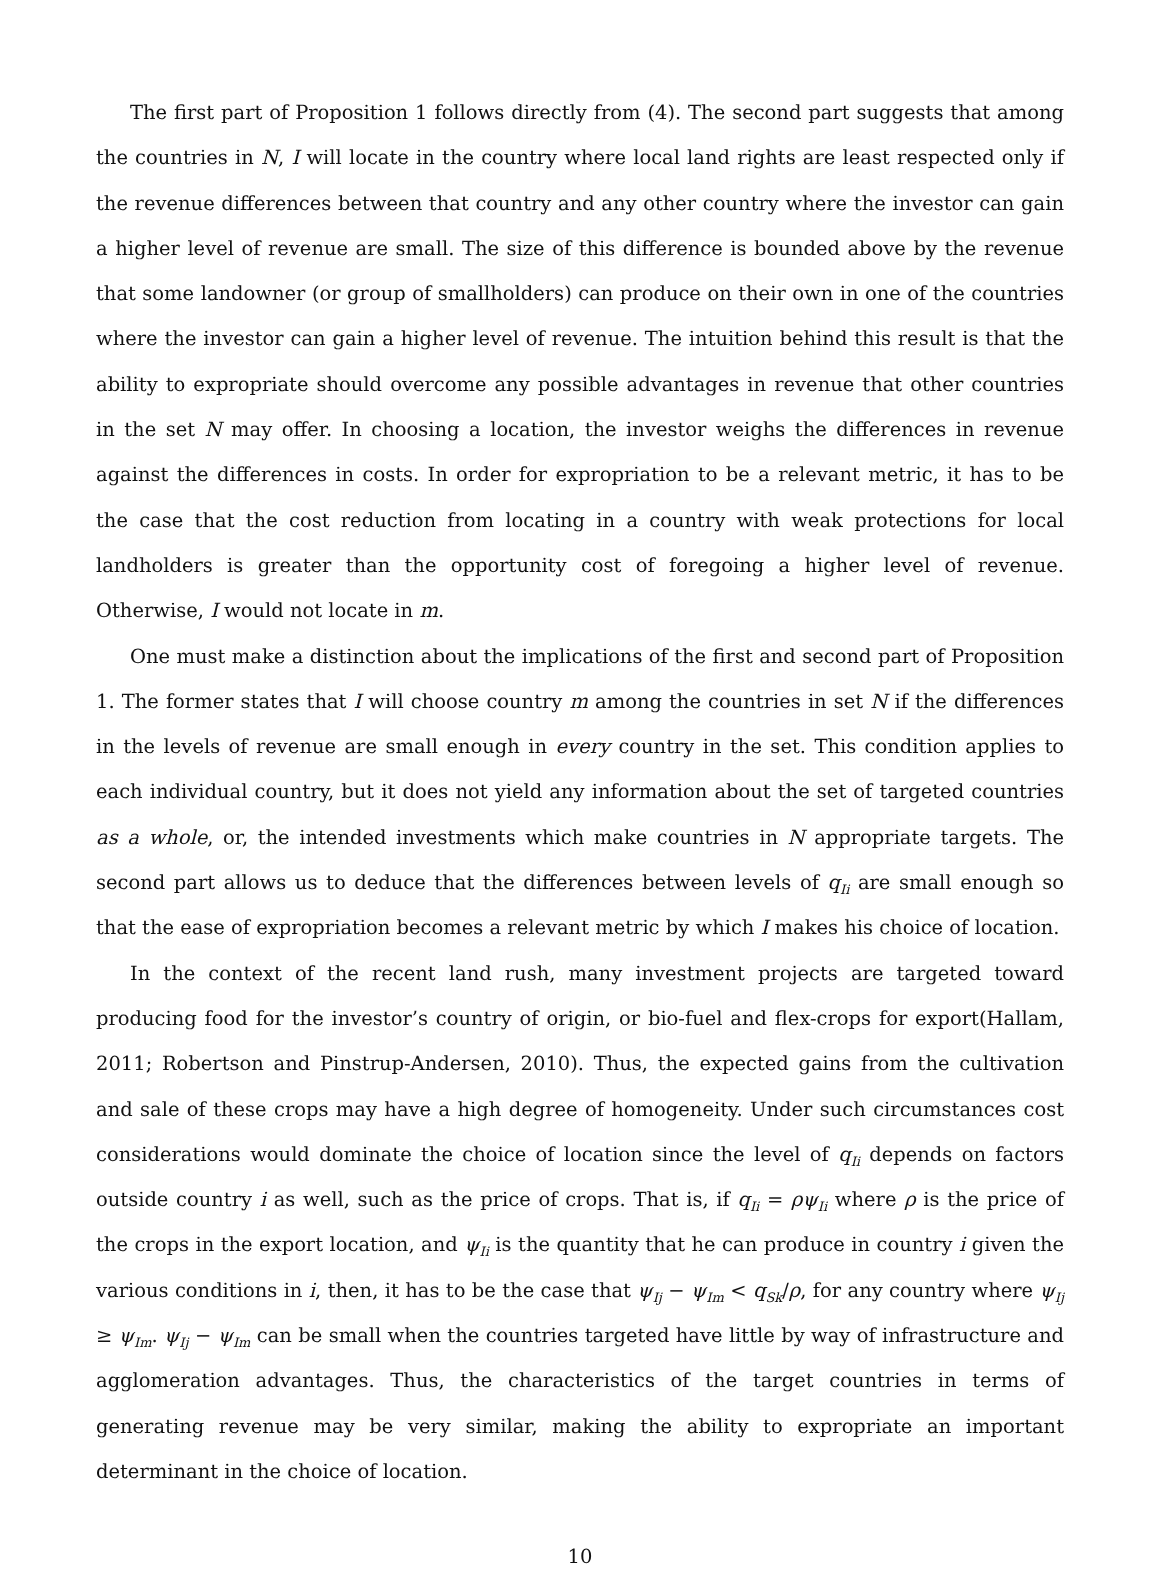The first part of Proposition 1 follows directly from (4). The second part suggests that among the countries in N, I will locate in the country where local land rights are least respected only if the revenue differences between that country and any other country where the investor can gain a higher level of revenue are small. The size of this difference is bounded above by the revenue that some landowner (or group of smallholders) can produce on their own in one of the countries where the investor can gain a higher level of revenue. The intuition behind this result is that the ability to expropriate should overcome any possible advantages in revenue that other countries in the set N may offer. In choosing a location, the investor weighs the differences in revenue against the differences in costs. In order for expropriation to be a relevant metric, it has to be the case that the cost reduction from locating in a country with weak protections for local landholders is greater than the opportunity cost of foregoing a higher level of revenue. Otherwise, I would not locate in m.
One must make a distinction about the implications of the first and second part of Proposition 1. The former states that I will choose country m among the countries in set N if the differences in the levels of revenue are small enough in every country in the set. This condition applies to each individual country, but it does not yield any information about the set of targeted countries as a whole, or, the intended investments which make countries in N appropriate targets. The second part allows us to deduce that the differences between levels of q<sub>Ii</sub> are small enough so that the ease of expropriation becomes a relevant metric by which I makes his choice of location.
In the context of the recent land rush, many investment projects are targeted toward producing food for the investor’s country of origin, or bio-fuel and flex-crops for export(Hallam, 2011; Robertson and Pinstrup-Andersen, 2010). Thus, the expected gains from the cultivation and sale of these crops may have a high degree of homogeneity. Under such circumstances cost considerations would dominate the choice of location since the level of q<sub>Ii</sub> depends on factors outside country i as well, such as the price of crops. That is, if q<sub>Ii</sub> = ρψ<sub>Ii</sub> where ρ is the price of the crops in the export location, and ψ<sub>Ii</sub> is the quantity that he can produce in country i given the various conditions in i, then, it has to be the case that ψ<sub>Ij</sub> − ψ<sub>Im</sub> < q<sub>Sk</sub>/ρ, for any country where ψ<sub>Ij</sub> ≥ ψ<sub>Im</sub>. ψ<sub>Ij</sub> − ψ<sub>Im</sub> can be small when the countries targeted have little by way of infrastructure and agglomeration advantages. Thus, the characteristics of the target countries in terms of generating revenue may be very similar, making the ability to expropriate an important determinant in the choice of location.
10